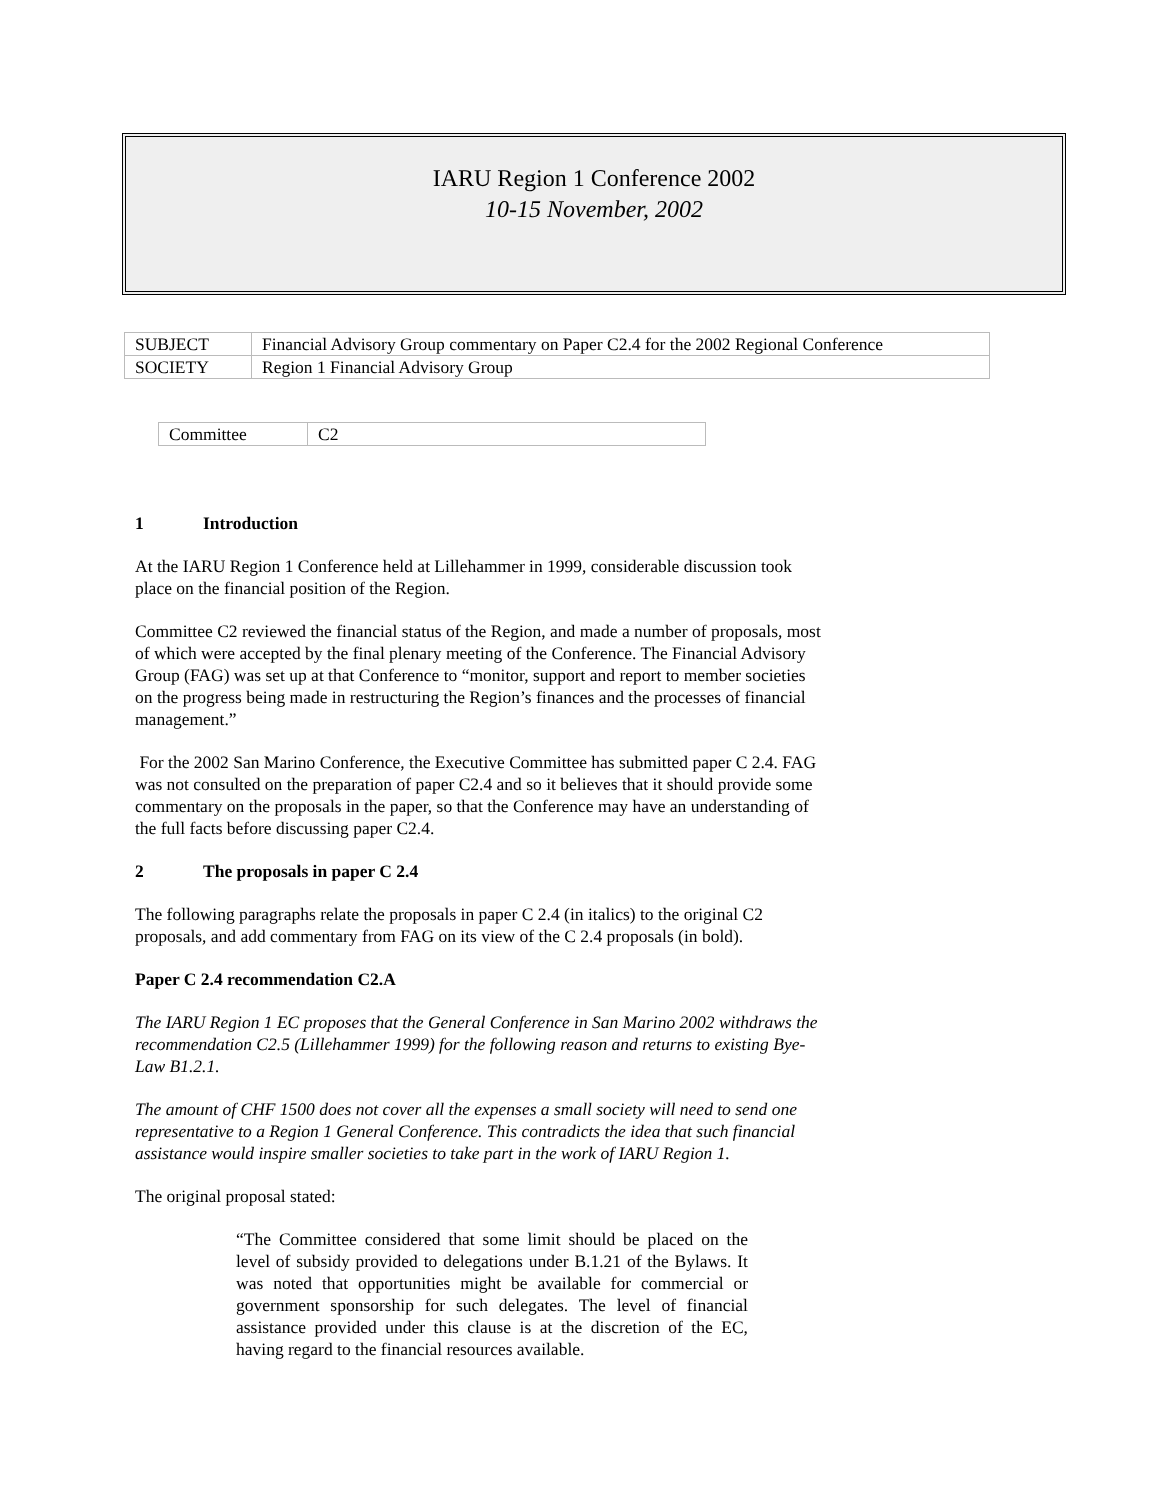IARU Region 1 Conference 2002
10-15 November, 2002
| SUBJECT | Financial Advisory Group commentary on Paper C2.4 for the 2002 Regional Conference |
| SOCIETY | Region 1 Financial Advisory Group |
| Committee | C2 |
1 Introduction
At the IARU Region 1 Conference held at Lillehammer in 1999, considerable discussion took place on the financial position of the Region.
Committee C2 reviewed the financial status of the Region, and made a number of proposals, most of which were accepted by the final plenary meeting of the Conference. The Financial Advisory Group (FAG) was set up at that Conference to “monitor, support and report to member societies on the progress being made in restructuring the Region’s finances and the processes of financial management.”
For the 2002 San Marino Conference, the Executive Committee has submitted paper C 2.4. FAG was not consulted on the preparation of paper C2.4 and so it believes that it should provide some commentary on the proposals in the paper, so that the Conference may have an understanding of the full facts before discussing paper C2.4.
2 The proposals in paper C 2.4
The following paragraphs relate the proposals in paper C 2.4 (in italics) to the original C2 proposals, and add commentary from FAG on its view of the C 2.4 proposals (in bold).
Paper C 2.4 recommendation C2.A
The IARU Region 1 EC proposes that the General Conference in San Marino 2002 withdraws the recommendation C2.5 (Lillehammer 1999) for the following reason and returns to existing Bye-Law B1.2.1.
The amount of CHF 1500 does not cover all the expenses a small society will need to send one representative to a Region 1 General Conference. This contradicts the idea that such financial assistance would inspire smaller societies to take part in the work of IARU Region 1.
The original proposal stated:
“The Committee considered that some limit should be placed on the level of subsidy provided to delegations under B.1.21 of the Bylaws. It was noted that opportunities might be available for commercial or government sponsorship for such delegates. The level of financial assistance provided under this clause is at the discretion of the EC, having regard to the financial resources available.